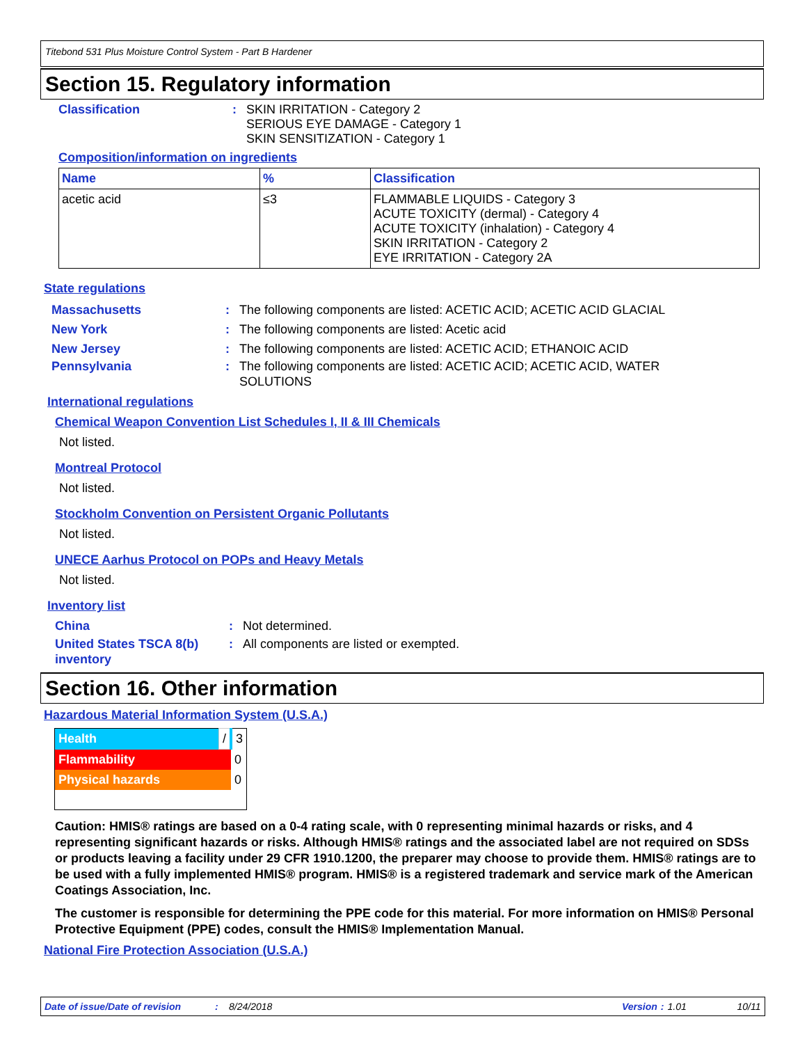Titebond 531 Plus Moisture Control System - Part B Hardener
Section 15. Regulatory information
Classification : SKIN IRRITATION - Category 2
SERIOUS EYE DAMAGE - Category 1
SKIN SENSITIZATION - Category 1
Composition/information on ingredients
| Name | % | Classification |
| --- | --- | --- |
| acetic acid | ≤3 | FLAMMABLE LIQUIDS - Category 3 ACUTE TOXICITY (dermal) - Category 4 ACUTE TOXICITY (inhalation) - Category 4 SKIN IRRITATION - Category 2 EYE IRRITATION - Category 2A |
State regulations
Massachusetts : The following components are listed: ACETIC ACID; ACETIC ACID GLACIAL
New York : The following components are listed: Acetic acid
New Jersey : The following components are listed: ACETIC ACID; ETHANOIC ACID
Pennsylvania : The following components are listed: ACETIC ACID; ACETIC ACID, WATER
SOLUTIONS
International regulations
Chemical Weapon Convention List Schedules I, II & III Chemicals
Not listed.
Montreal Protocol
Not listed.
Stockholm Convention on Persistent Organic Pollutants
Not listed.
UNECE Aarhus Protocol on POPs and Heavy Metals
Not listed.
Inventory list
China : Not determined.
United States TSCA 8(b)
inventory
: All components are listed or exempted.
Section 16. Other information
Hazardous Material Information System (U.S.A.)
| Health | / | 3 |
| Flammability | | 0 |
| Physical hazards | | 0 |
Caution: HMIS® ratings are based on a 0-4 rating scale, with 0 representing minimal hazards or risks, and 4 representing significant hazards or risks. Although HMIS® ratings and the associated label are not required on SDSs or products leaving a facility under 29 CFR 1910.1200, the preparer may choose to provide them. HMIS® ratings are to be used with a fully implemented HMIS® program. HMIS® is a registered trademark and service mark of the American Coatings Association, Inc.
The customer is responsible for determining the PPE code for this material. For more information on HMIS® Personal Protective Equipment (PPE) codes, consult the HMIS® Implementation Manual.
National Fire Protection Association (U.S.A.)
Date of issue/Date of revision: 8/24/2018 Version: 1.01 10/11